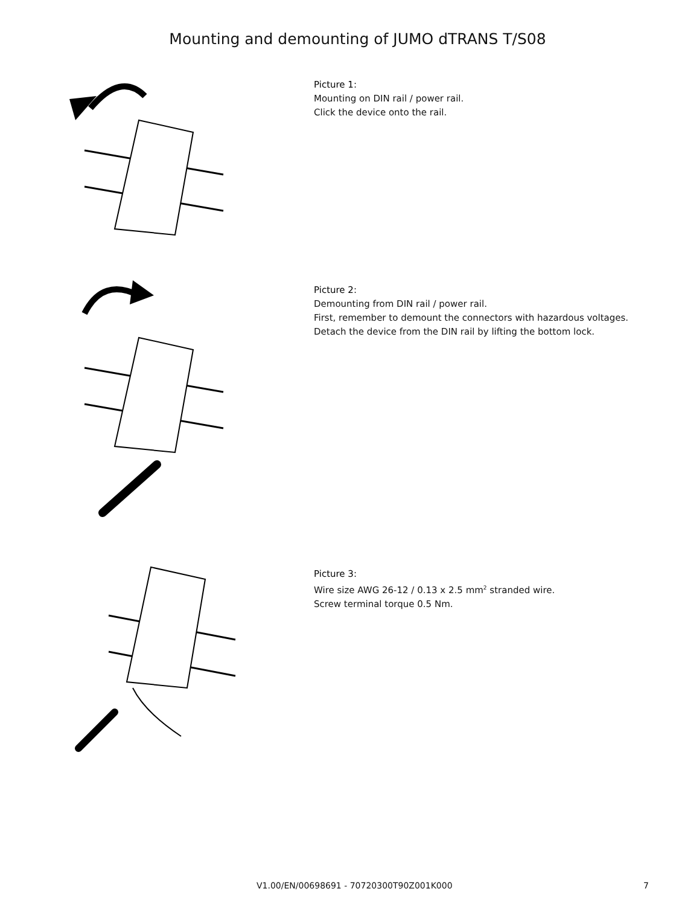Mounting and demounting of JUMO dTRANS T/S08
Picture 1:
Mounting on DIN rail / power rail.
Click the device onto the rail.
Picture 2:
Demounting from DIN rail / power rail.
First, remember to demount the connectors with hazardous voltages.
Detach the device from the DIN rail by lifting the bottom lock.
Picture 3:
Wire size AWG 26-12 / 0.13 x 2.5 mm<sup>2</sup> stranded wire.
Screw terminal torque 0.5 Nm.
V1.00/EN/00698691 - 70720300T90Z001K000 7